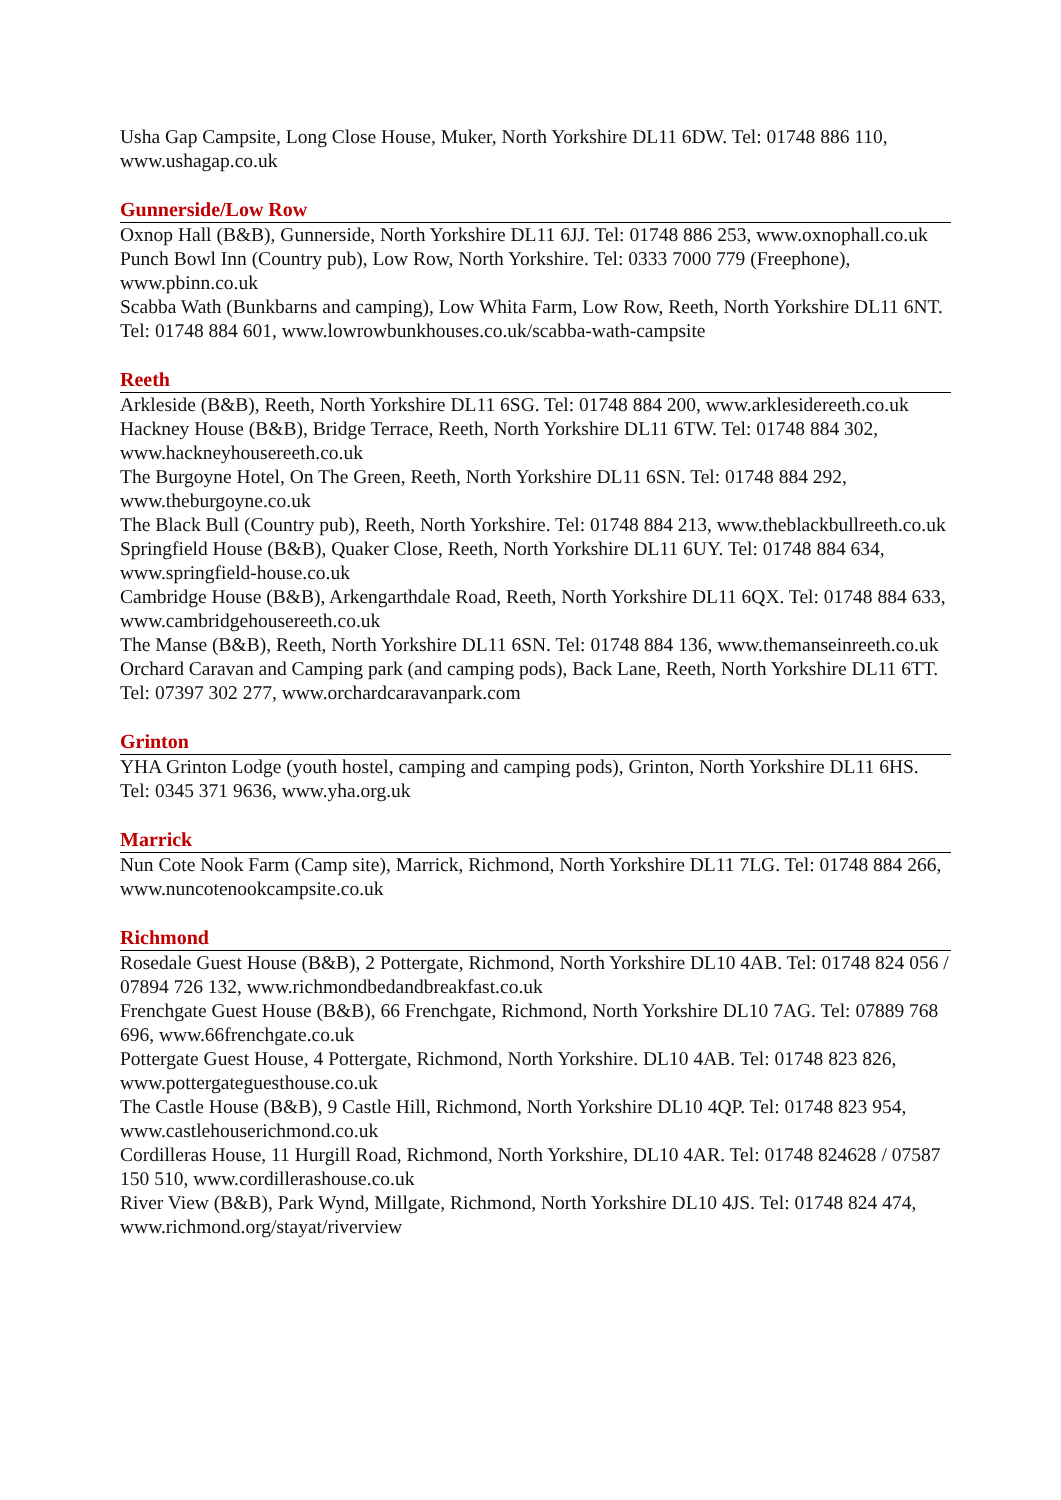Usha Gap Campsite, Long Close House, Muker, North Yorkshire DL11 6DW. Tel: 01748 886 110, www.ushagap.co.uk
Gunnerside/Low Row
Oxnop Hall (B&B), Gunnerside, North Yorkshire DL11 6JJ. Tel: 01748 886 253, www.oxnophall.co.uk
Punch Bowl Inn (Country pub), Low Row, North Yorkshire. Tel: 0333 7000 779 (Freephone), www.pbinn.co.uk
Scabba Wath (Bunkbarns and camping), Low Whita Farm, Low Row, Reeth, North Yorkshire DL11 6NT. Tel: 01748 884 601, www.lowrowbunkhouses.co.uk/scabba-wath-campsite
Reeth
Arkleside (B&B), Reeth, North Yorkshire DL11 6SG. Tel: 01748 884 200, www.arklesidereeth.co.uk
Hackney House (B&B), Bridge Terrace, Reeth, North Yorkshire DL11 6TW. Tel: 01748 884 302, www.hackneyhousereeth.co.uk
The Burgoyne Hotel, On The Green, Reeth, North Yorkshire DL11 6SN. Tel: 01748 884 292, www.theburgoyne.co.uk
The Black Bull (Country pub), Reeth, North Yorkshire. Tel: 01748 884 213, www.theblackbullreeth.co.uk
Springfield House (B&B), Quaker Close, Reeth, North Yorkshire DL11 6UY. Tel: 01748 884 634, www.springfield-house.co.uk
Cambridge House (B&B), Arkengarthdale Road, Reeth, North Yorkshire DL11 6QX. Tel: 01748 884 633, www.cambridgehousereeth.co.uk
The Manse (B&B), Reeth, North Yorkshire DL11 6SN. Tel: 01748 884 136, www.themanseinreeth.co.uk
Orchard Caravan and Camping park (and camping pods), Back Lane, Reeth, North Yorkshire DL11 6TT. Tel: 07397 302 277, www.orchardcaravanpark.com
Grinton
YHA Grinton Lodge (youth hostel, camping and camping pods), Grinton, North Yorkshire DL11 6HS. Tel: 0345 371 9636, www.yha.org.uk
Marrick
Nun Cote Nook Farm (Camp site), Marrick, Richmond, North Yorkshire DL11 7LG. Tel: 01748 884 266, www.nuncotenookcampsite.co.uk
Richmond
Rosedale Guest House (B&B), 2 Pottergate, Richmond, North Yorkshire DL10 4AB. Tel: 01748 824 056 / 07894 726 132, www.richmondbedandbreakfast.co.uk
Frenchgate Guest House (B&B), 66 Frenchgate, Richmond, North Yorkshire DL10 7AG. Tel: 07889 768 696, www.66frenchgate.co.uk
Pottergate Guest House, 4 Pottergate, Richmond, North Yorkshire. DL10 4AB. Tel: 01748 823 826, www.pottergateguesthouse.co.uk
The Castle House (B&B), 9 Castle Hill, Richmond, North Yorkshire DL10 4QP. Tel: 01748 823 954, www.castlehouserichmond.co.uk
Cordilleras House, 11 Hurgill Road, Richmond, North Yorkshire, DL10 4AR. Tel: 01748 824628 / 07587 150 510, www.cordillerashouse.co.uk
River View (B&B), Park Wynd, Millgate, Richmond, North Yorkshire DL10 4JS. Tel: 01748 824 474, www.richmond.org/stayat/riverview